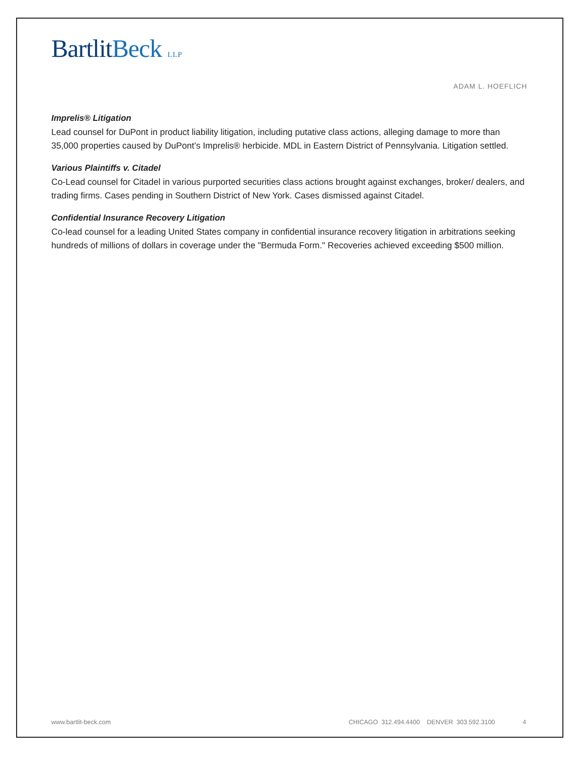BartlitBeck LLP
ADAM L. HOEFLICH
Imprelis® Litigation
Lead counsel for DuPont in product liability litigation, including putative class actions, alleging damage to more than 35,000 properties caused by DuPont’s Imprelis® herbicide. MDL in Eastern District of Pennsylvania. Litigation settled.
Various Plaintiffs v. Citadel
Co-Lead counsel for Citadel in various purported securities class actions brought against exchanges, broker/ dealers, and trading firms. Cases pending in Southern District of New York. Cases dismissed against Citadel.
Confidential Insurance Recovery Litigation
Co-lead counsel for a leading United States company in confidential insurance recovery litigation in arbitrations seeking hundreds of millions of dollars in coverage under the "Bermuda Form." Recoveries achieved exceeding $500 million.
www.bartlit-beck.com CHICAGO 312.494.4400 DENVER 303.592.3100 4